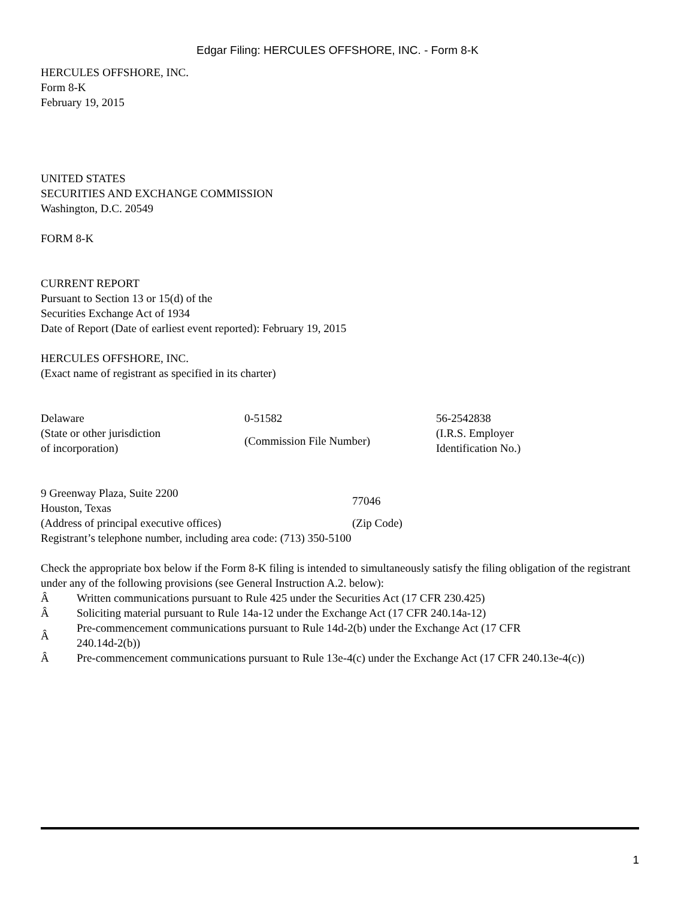Edgar Filing: HERCULES OFFSHORE, INC. - Form 8-K
HERCULES OFFSHORE, INC.
Form 8-K
February 19, 2015
UNITED STATES
SECURITIES AND EXCHANGE COMMISSION
Washington, D.C. 20549
FORM 8-K
CURRENT REPORT
Pursuant to Section 13 or 15(d) of the
Securities Exchange Act of 1934
Date of Report (Date of earliest event reported): February 19, 2015
HERCULES OFFSHORE, INC.
(Exact name of registrant as specified in its charter)
| Delaware | 0-51582 | 56-2542838 |
| (State or other jurisdiction of incorporation) | (Commission File Number) | (I.R.S. Employer Identification No.) |
| 9 Greenway Plaza, Suite 2200 Houston, Texas | 77046 |
| (Address of principal executive offices) | (Zip Code) |
Registrant’s telephone number, including area code: (713) 350-5100
Check the appropriate box below if the Form 8-K filing is intended to simultaneously satisfy the filing obligation of the registrant under any of the following provisions (see General Instruction A.2. below):
| Â | Written communications pursuant to Rule 425 under the Securities Act (17 CFR 230.425) |
| Â | Soliciting material pursuant to Rule 14a-12 under the Exchange Act (17 CFR 240.14a-12) |
| Â | Pre-commencement communications pursuant to Rule 14d-2(b) under the Exchange Act (17 CFR 240.14d-2(b)) |
| Â | Pre-commencement communications pursuant to Rule 13e-4(c) under the Exchange Act (17 CFR 240.13e-4(c)) |
1